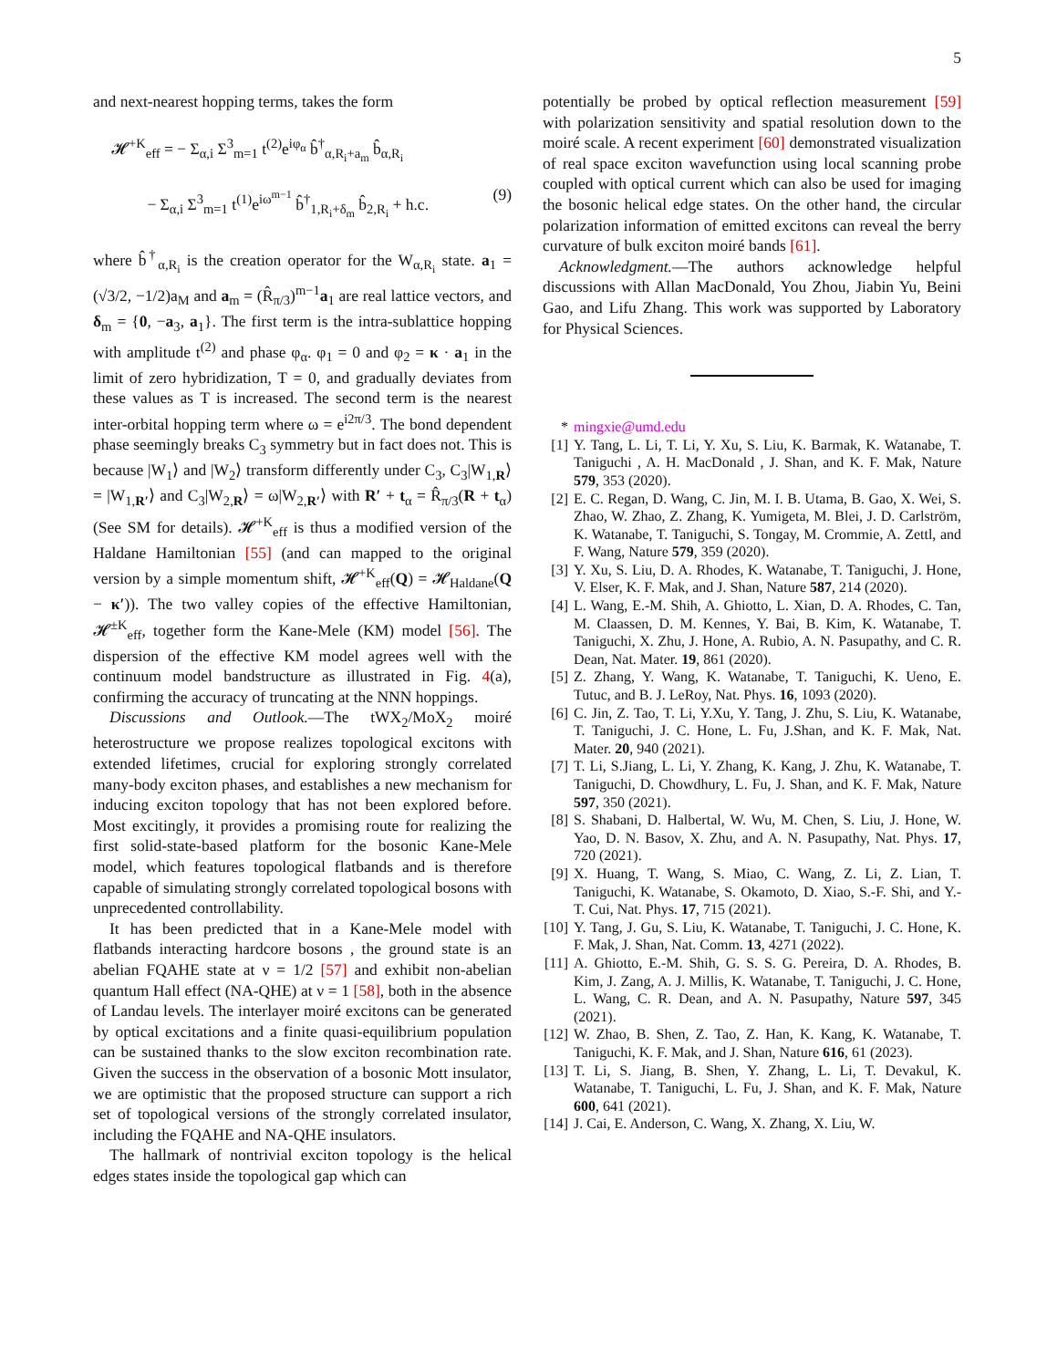5
and next-nearest hopping terms, takes the form
𝓗<sup>+K</sup><sub>eff</sub> = − Σ<sub>α,i</sub> Σ<sup>3</sup><sub>m=1</sub> t<sup>(2)</sup>e<sup>iφ<sub>α</sub></sup> b̂<sup>†</sup><sub>α,R<sub>i</sub>+a<sub>m</sub></sub> b̂<sub>α,R<sub>i</sub></sub>
− Σ<sub>α,i</sub> Σ<sup>3</sup><sub>m=1</sub> t<sup>(1)</sup>e<sup>iω<sup>m−1</sup></sup> b̂<sup>†</sup><sub>1,R<sub>i</sub>+δ<sub>m</sub></sub> b̂<sub>2,R<sub>i</sub></sub> + h.c. (9)
where b̂<sup>†</sup><sub>α,R<sub>i</sub></sub> is the creation operator for the W<sub>α,R<sub>i</sub></sub> state. a<sub>1</sub> = (√3/2, −1/2)a<sub>M</sub> and a<sub>m</sub> = (R̂<sub>π/3</sub>)<sup>m−1</sup>a<sub>1</sub> are real lattice vectors, and δ<sub>m</sub> = {0, −a<sub>3</sub>, a<sub>1</sub>}. The first term is the intra-sublattice hopping with amplitude t<sup>(2)</sup> and phase φ<sub>α</sub>. φ<sub>1</sub> = 0 and φ<sub>2</sub> = κ · a<sub>1</sub> in the limit of zero hybridization, T = 0, and gradually deviates from these values as T is increased. The second term is the nearest inter-orbital hopping term where ω = e<sup>i2π/3</sup>. The bond dependent phase seemingly breaks C<sub>3</sub> symmetry but in fact does not. This is because |W<sub>1</sub>⟩ and |W<sub>2</sub>⟩ transform differently under C<sub>3</sub>, C<sub>3</sub>|W<sub>1,R</sub>⟩ = |W<sub>1,R′</sub>⟩ and C<sub>3</sub>|W<sub>2,R</sub>⟩ = ω|W<sub>2,R′</sub>⟩ with R′ + t<sub>α</sub> = R̂<sub>π/3</sub>(R + t<sub>α</sub>) (See SM for details). 𝓗<sup>+K</sup><sub>eff</sub> is thus a modified version of the Haldane Hamiltonian [55] (and can mapped to the original version by a simple momentum shift, 𝓗<sup>+K</sup><sub>eff</sub>(Q) = 𝓗<sub>Haldane</sub>(Q − κ′)). The two valley copies of the effective Hamiltonian, 𝓗<sup>±K</sup><sub>eff</sub>, together form the Kane-Mele (KM) model [56]. The dispersion of the effective KM model agrees well with the continuum model bandstructure as illustrated in Fig. 4(a), confirming the accuracy of truncating at the NNN hoppings.
Discussions and Outlook.—The tWX<sub>2</sub>/MoX<sub>2</sub> moiré heterostructure we propose realizes topological excitons with extended lifetimes, crucial for exploring strongly correlated many-body exciton phases, and establishes a new mechanism for inducing exciton topology that has not been explored before. Most excitingly, it provides a promising route for realizing the first solid-state-based platform for the bosonic Kane-Mele model, which features topological flatbands and is therefore capable of simulating strongly correlated topological bosons with unprecedented controllability.
It has been predicted that in a Kane-Mele model with flatbands interacting hardcore bosons , the ground state is an abelian FQAHE state at ν = 1/2 [57] and exhibit non-abelian quantum Hall effect (NA-QHE) at ν = 1 [58], both in the absence of Landau levels. The interlayer moiré excitons can be generated by optical excitations and a finite quasi-equilibrium population can be sustained thanks to the slow exciton recombination rate. Given the success in the observation of a bosonic Mott insulator, we are optimistic that the proposed structure can support a rich set of topological versions of the strongly correlated insulator, including the FQAHE and NA-QHE insulators.
The hallmark of nontrivial exciton topology is the helical edges states inside the topological gap which can
potentially be probed by optical reflection measurement [59] with polarization sensitivity and spatial resolution down to the moiré scale. A recent experiment [60] demonstrated visualization of real space exciton wavefunction using local scanning probe coupled with optical current which can also be used for imaging the bosonic helical edge states. On the other hand, the circular polarization information of emitted excitons can reveal the berry curvature of bulk exciton moiré bands [61].
Acknowledgment.—The authors acknowledge helpful discussions with Allan MacDonald, You Zhou, Jiabin Yu, Beini Gao, and Lifu Zhang. This work was supported by Laboratory for Physical Sciences.
* mingxie@umd.edu
[1] Y. Tang, L. Li, T. Li, Y. Xu, S. Liu, K. Barmak, K. Watanabe, T. Taniguchi , A. H. MacDonald , J. Shan, and K. F. Mak, Nature 579, 353 (2020).
[2] E. C. Regan, D. Wang, C. Jin, M. I. B. Utama, B. Gao, X. Wei, S. Zhao, W. Zhao, Z. Zhang, K. Yumigeta, M. Blei, J. D. Carlström, K. Watanabe, T. Taniguchi, S. Tongay, M. Crommie, A. Zettl, and F. Wang, Nature 579, 359 (2020).
[3] Y. Xu, S. Liu, D. A. Rhodes, K. Watanabe, T. Taniguchi, J. Hone, V. Elser, K. F. Mak, and J. Shan, Nature 587, 214 (2020).
[4] L. Wang, E.-M. Shih, A. Ghiotto, L. Xian, D. A. Rhodes, C. Tan, M. Claassen, D. M. Kennes, Y. Bai, B. Kim, K. Watanabe, T. Taniguchi, X. Zhu, J. Hone, A. Rubio, A. N. Pasupathy, and C. R. Dean, Nat. Mater. 19, 861 (2020).
[5] Z. Zhang, Y. Wang, K. Watanabe, T. Taniguchi, K. Ueno, E. Tutuc, and B. J. LeRoy, Nat. Phys. 16, 1093 (2020).
[6] C. Jin, Z. Tao, T. Li, Y.Xu, Y. Tang, J. Zhu, S. Liu, K. Watanabe, T. Taniguchi, J. C. Hone, L. Fu, J.Shan, and K. F. Mak, Nat. Mater. 20, 940 (2021).
[7] T. Li, S.Jiang, L. Li, Y. Zhang, K. Kang, J. Zhu, K. Watanabe, T. Taniguchi, D. Chowdhury, L. Fu, J. Shan, and K. F. Mak, Nature 597, 350 (2021).
[8] S. Shabani, D. Halbertal, W. Wu, M. Chen, S. Liu, J. Hone, W. Yao, D. N. Basov, X. Zhu, and A. N. Pasupathy, Nat. Phys. 17, 720 (2021).
[9] X. Huang, T. Wang, S. Miao, C. Wang, Z. Li, Z. Lian, T. Taniguchi, K. Watanabe, S. Okamoto, D. Xiao, S.-F. Shi, and Y.-T. Cui, Nat. Phys. 17, 715 (2021).
[10] Y. Tang, J. Gu, S. Liu, K. Watanabe, T. Taniguchi, J. C. Hone, K. F. Mak, J. Shan, Nat. Comm. 13, 4271 (2022).
[11] A. Ghiotto, E.-M. Shih, G. S. S. G. Pereira, D. A. Rhodes, B. Kim, J. Zang, A. J. Millis, K. Watanabe, T. Taniguchi, J. C. Hone, L. Wang, C. R. Dean, and A. N. Pasupathy, Nature 597, 345 (2021).
[12] W. Zhao, B. Shen, Z. Tao, Z. Han, K. Kang, K. Watanabe, T. Taniguchi, K. F. Mak, and J. Shan, Nature 616, 61 (2023).
[13] T. Li, S. Jiang, B. Shen, Y. Zhang, L. Li, T. Devakul, K. Watanabe, T. Taniguchi, L. Fu, J. Shan, and K. F. Mak, Nature 600, 641 (2021).
[14] J. Cai, E. Anderson, C. Wang, X. Zhang, X. Liu, W.